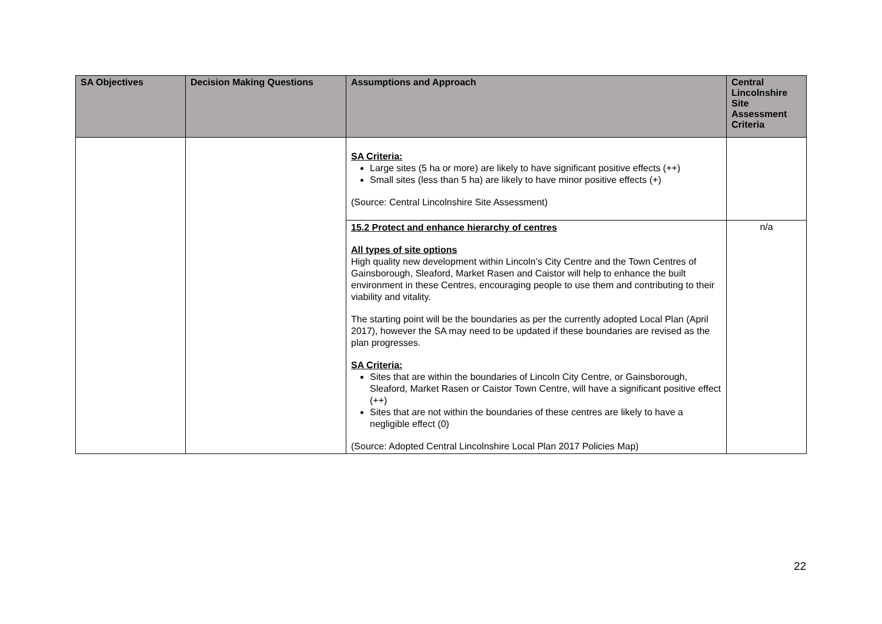| SA Objectives | Decision Making Questions | Assumptions and Approach | Central Lincolnshire Site Assessment Criteria |
| --- | --- | --- | --- |
| | | SA Criteria: Large sites (5 ha or more) are likely to have significant positive effects (++) Small sites (less than 5 ha) are likely to have minor positive effects (+) (Source: Central Lincolnshire Site Assessment) | |
| | | 15.2 Protect and enhance hierarchy of centres All types of site options High quality new development within Lincoln’s City Centre and the Town Centres of Gainsborough, Sleaford, Market Rasen and Caistor will help to enhance the built environment in these Centres, encouraging people to use them and contributing to their viability and vitality. The starting point will be the boundaries as per the currently adopted Local Plan (April 2017), however the SA may need to be updated if these boundaries are revised as the plan progresses. SA Criteria: Sites that are within the boundaries of Lincoln City Centre, or Gainsborough, Sleaford, Market Rasen or Caistor Town Centre, will have a significant positive effect (++) Sites that are not within the boundaries of these centres are likely to have a negligible effect (0) (Source: Adopted Central Lincolnshire Local Plan 2017 Policies Map) | n/a |
22